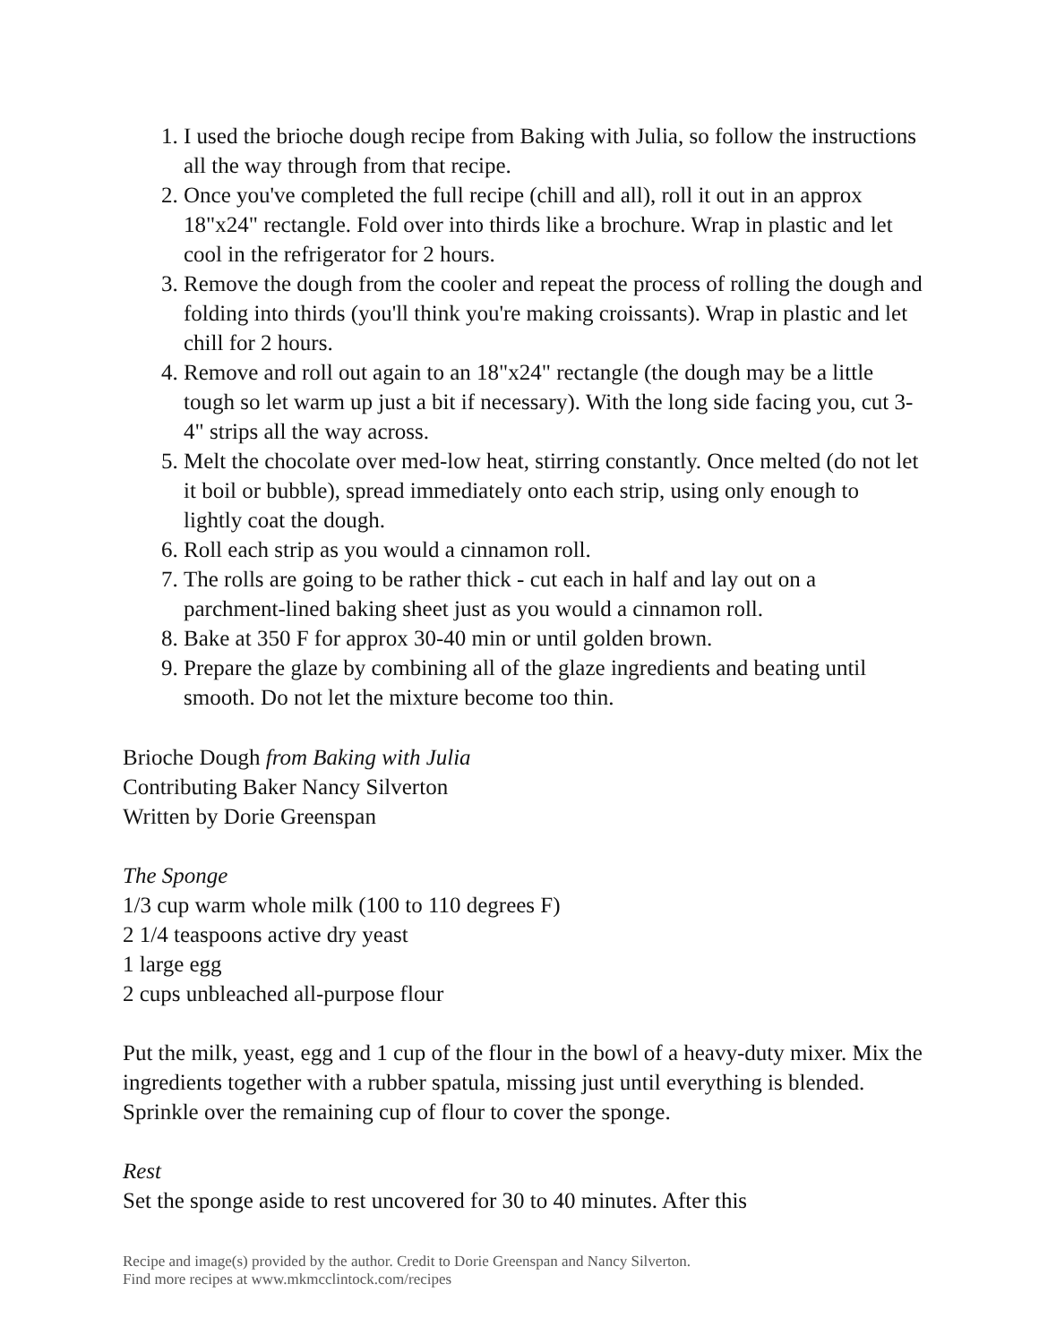1. I used the brioche dough recipe from Baking with Julia, so follow the instructions all the way through from that recipe.
2. Once you've completed the full recipe (chill and all), roll it out in an approx 18"x24" rectangle. Fold over into thirds like a brochure. Wrap in plastic and let cool in the refrigerator for 2 hours.
3. Remove the dough from the cooler and repeat the process of rolling the dough and folding into thirds (you'll think you're making croissants). Wrap in plastic and let chill for 2 hours.
4. Remove and roll out again to an 18"x24" rectangle (the dough may be a little tough so let warm up just a bit if necessary). With the long side facing you, cut 3-4" strips all the way across.
5. Melt the chocolate over med-low heat, stirring constantly. Once melted (do not let it boil or bubble), spread immediately onto each strip, using only enough to lightly coat the dough.
6. Roll each strip as you would a cinnamon roll.
7. The rolls are going to be rather thick - cut each in half and lay out on a parchment-lined baking sheet just as you would a cinnamon roll.
8. Bake at 350 F for approx 30-40 min or until golden brown.
9. Prepare the glaze by combining all of the glaze ingredients and beating until smooth. Do not let the mixture become too thin.
Brioche Dough from Baking with Julia
Contributing Baker Nancy Silverton
Written by Dorie Greenspan
The Sponge
1/3 cup warm whole milk (100 to 110 degrees F)
2 1/4 teaspoons active dry yeast
1 large egg
2 cups unbleached all-purpose flour
Put the milk, yeast, egg and 1 cup of the flour in the bowl of a heavy-duty mixer. Mix the ingredients together with a rubber spatula, missing just until everything is blended. Sprinkle over the remaining cup of flour to cover the sponge.
Rest
Set the sponge aside to rest uncovered for 30 to 40 minutes. After this
Recipe and image(s) provided by the author. Credit to Dorie Greenspan and Nancy Silverton.
Find more recipes at www.mkmcclintock.com/recipes